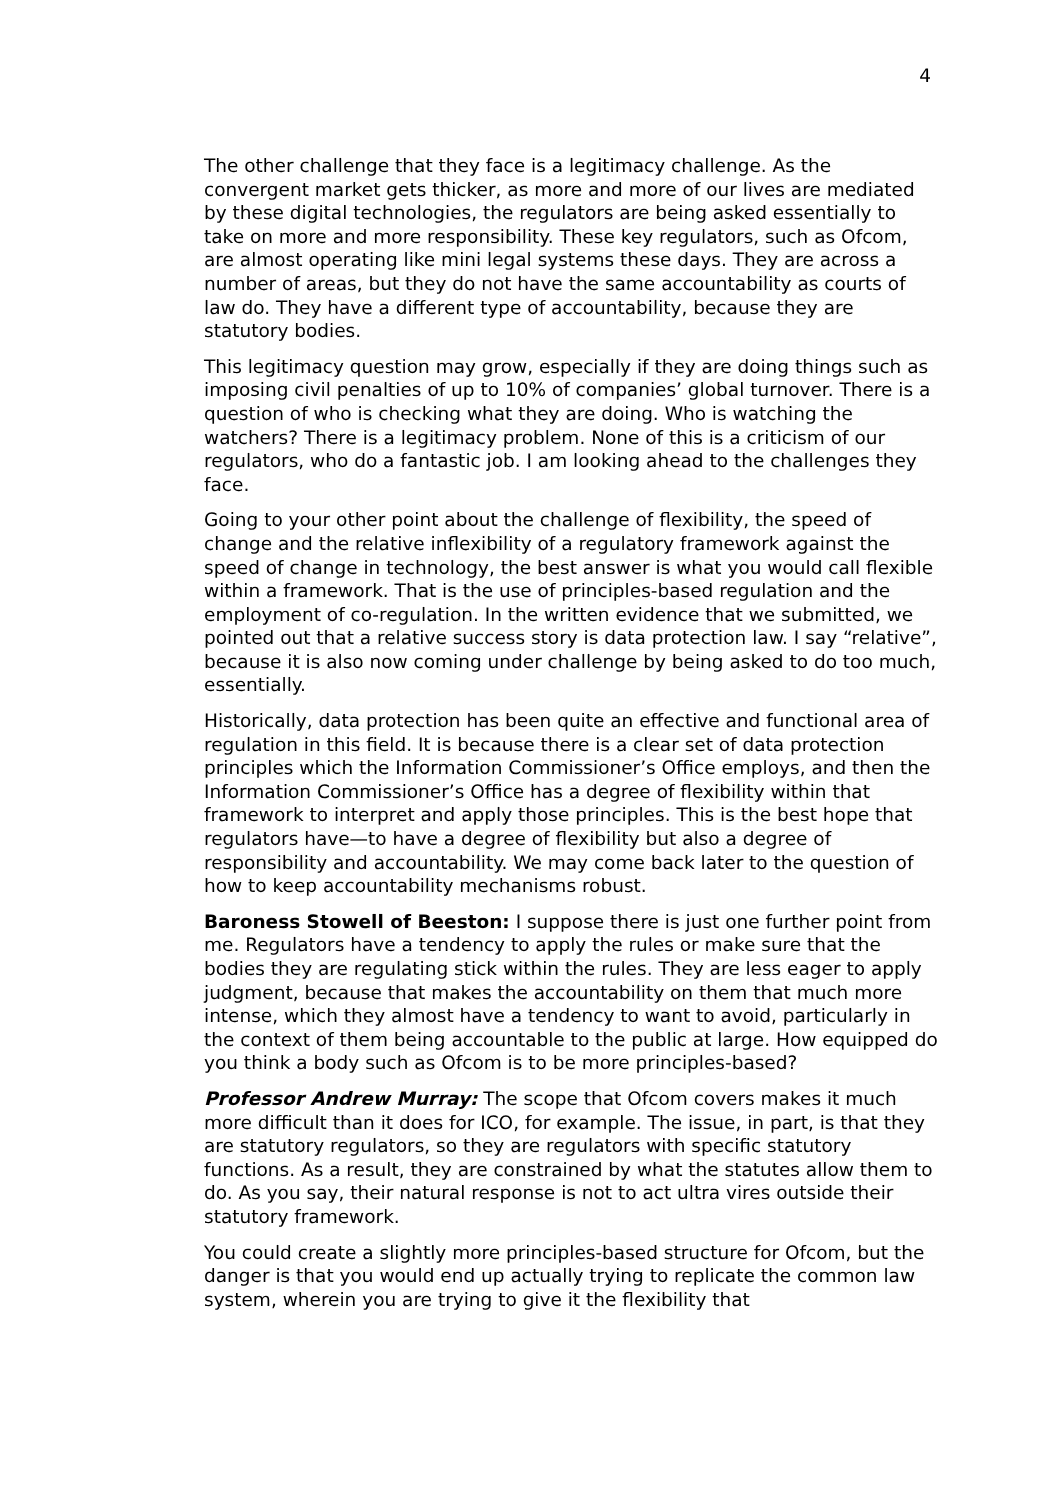4
The other challenge that they face is a legitimacy challenge. As the convergent market gets thicker, as more and more of our lives are mediated by these digital technologies, the regulators are being asked essentially to take on more and more responsibility. These key regulators, such as Ofcom, are almost operating like mini legal systems these days. They are across a number of areas, but they do not have the same accountability as courts of law do. They have a different type of accountability, because they are statutory bodies.
This legitimacy question may grow, especially if they are doing things such as imposing civil penalties of up to 10% of companies’ global turnover. There is a question of who is checking what they are doing. Who is watching the watchers? There is a legitimacy problem. None of this is a criticism of our regulators, who do a fantastic job. I am looking ahead to the challenges they face.
Going to your other point about the challenge of flexibility, the speed of change and the relative inflexibility of a regulatory framework against the speed of change in technology, the best answer is what you would call flexible within a framework. That is the use of principles-based regulation and the employment of co-regulation. In the written evidence that we submitted, we pointed out that a relative success story is data protection law. I say “relative”, because it is also now coming under challenge by being asked to do too much, essentially.
Historically, data protection has been quite an effective and functional area of regulation in this field. It is because there is a clear set of data protection principles which the Information Commissioner’s Office employs, and then the Information Commissioner’s Office has a degree of flexibility within that framework to interpret and apply those principles. This is the best hope that regulators have—to have a degree of flexibility but also a degree of responsibility and accountability. We may come back later to the question of how to keep accountability mechanisms robust.
Baroness Stowell of Beeston: I suppose there is just one further point from me. Regulators have a tendency to apply the rules or make sure that the bodies they are regulating stick within the rules. They are less eager to apply judgment, because that makes the accountability on them that much more intense, which they almost have a tendency to want to avoid, particularly in the context of them being accountable to the public at large. How equipped do you think a body such as Ofcom is to be more principles-based?
Professor Andrew Murray: The scope that Ofcom covers makes it much more difficult than it does for ICO, for example. The issue, in part, is that they are statutory regulators, so they are regulators with specific statutory functions. As a result, they are constrained by what the statutes allow them to do. As you say, their natural response is not to act ultra vires outside their statutory framework.
You could create a slightly more principles-based structure for Ofcom, but the danger is that you would end up actually trying to replicate the common law system, wherein you are trying to give it the flexibility that